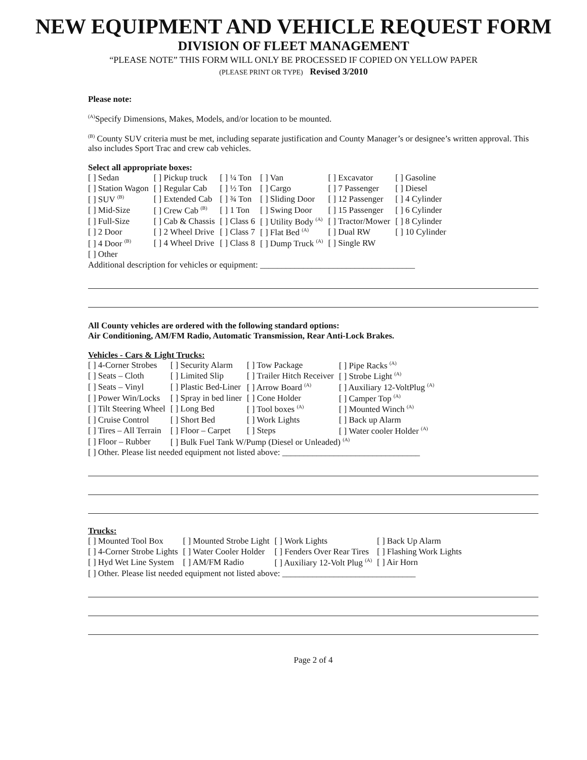NEW EQUIPMENT AND VEHICLE REQUEST FORM
DIVISION OF FLEET MANAGEMENT
“PLEASE NOTE” THIS FORM WILL ONLY BE PROCESSED IF COPIED ON YELLOW PAPER
(PLEASE PRINT OR TYPE) Revised 3/2010
Please note:
<sup>(A)</sup>Specify Dimensions, Makes, Models, and/or location to be mounted.
<sup>(B)</sup> County SUV criteria must be met, including separate justification and County Manager’s or designee’s written approval. This also includes Sport Trac and crew cab vehicles.
Select all appropriate boxes:
| [ ] Sedan | [ ] Pickup truck | [ ] ¼ Ton | [ ] Van | [ ] Excavator | [ ] Gasoline |
| [ ] Station Wagon | [ ] Regular Cab | [ ] ½ Ton | [ ] Cargo | [ ] 7 Passenger | [ ] Diesel |
| [ ] SUV <sup>(B)</sup> | [ ] Extended Cab | [ ] ¾ Ton | [ ] Sliding Door | [ ] 12 Passenger | [ ] 4 Cylinder |
| [ ] Mid-Size | [ ] Crew Cab <sup>(B)</sup> | [ ] 1 Ton | [ ] Swing Door | [ ] 15 Passenger | [ ] 6 Cylinder |
| [ ] Full-Size | [ ] Cab & Chassis | [ ] Class 6 | [ ] Utility Body <sup>(A)</sup> | [ ] Tractor/Mower | [ ] 8 Cylinder |
| [ ] 2 Door | [ ] 2 Wheel Drive | [ ] Class 7 | [ ] Flat Bed <sup>(A)</sup> | [ ] Dual RW | [ ] 10 Cylinder |
| [ ] 4 Door <sup>(B)</sup> | [ ] 4 Wheel Drive | [ ] Class 8 | [ ] Dump Truck <sup>(A)</sup> | [ ] Single RW | |
| [ ] Other | | | | | |
Additional description for vehicles or equipment: ____________________________________
All County vehicles are ordered with the following standard options:
Air Conditioning, AM/FM Radio, Automatic Transmission, Rear Anti-Lock Brakes.
Vehicles - Cars & Light Trucks:
| [ ] 4-Corner Strobes | [ ] Security Alarm | [ ] Tow Package | [ ] Pipe Racks <sup>(A)</sup> |
| [ ] Seats – Cloth | [ ] Limited Slip | [ ] Trailer Hitch Receiver | [ ] Strobe Light <sup>(A)</sup> |
| [ ] Seats – Vinyl | [ ] Plastic Bed-Liner | [ ] Arrow Board <sup>(A)</sup> | [ ] Auxiliary 12-VoltPlug <sup>(A)</sup> |
| [ ] Power Win/Locks | [ ] Spray in bed liner | [ ] Cone Holder | [ ] Camper Top <sup>(A)</sup> |
| [ ] Tilt Steering Wheel | [ ] Long Bed | [ ] Tool boxes <sup>(A)</sup> | [ ] Mounted Winch <sup>(A)</sup> |
| [ ] Cruise Control | [ ] Short Bed | [ ] Work Lights | [ ] Back up Alarm |
| [ ] Tires – All Terrain | [ ] Floor – Carpet | [ ] Steps | [ ] Water cooler Holder <sup>(A)</sup> |
| [ ] Floor – Rubber | [ ] Bulk Fuel Tank W/Pump (Diesel or Unleaded) <sup>(A)</sup> | | |
[ ] Other. Please list needed equipment not listed above: ________________________________
Trucks:
| [ ] Mounted Tool Box | [ ] Mounted Strobe Light | [ ] Work Lights | [ ] Back Up Alarm |
| [ ] 4-Corner Strobe Lights | [ ] Water Cooler Holder | [ ] Fenders Over Rear Tires | [ ] Flashing Work Lights |
| [ ] Hyd Wet Line System | [ ] AM/FM Radio | [ ] Auxiliary 12-Volt Plug <sup>(A)</sup> | [ ] Air Horn |
[ ] Other. Please list needed equipment not listed above: _______________________________
Page 2 of 4